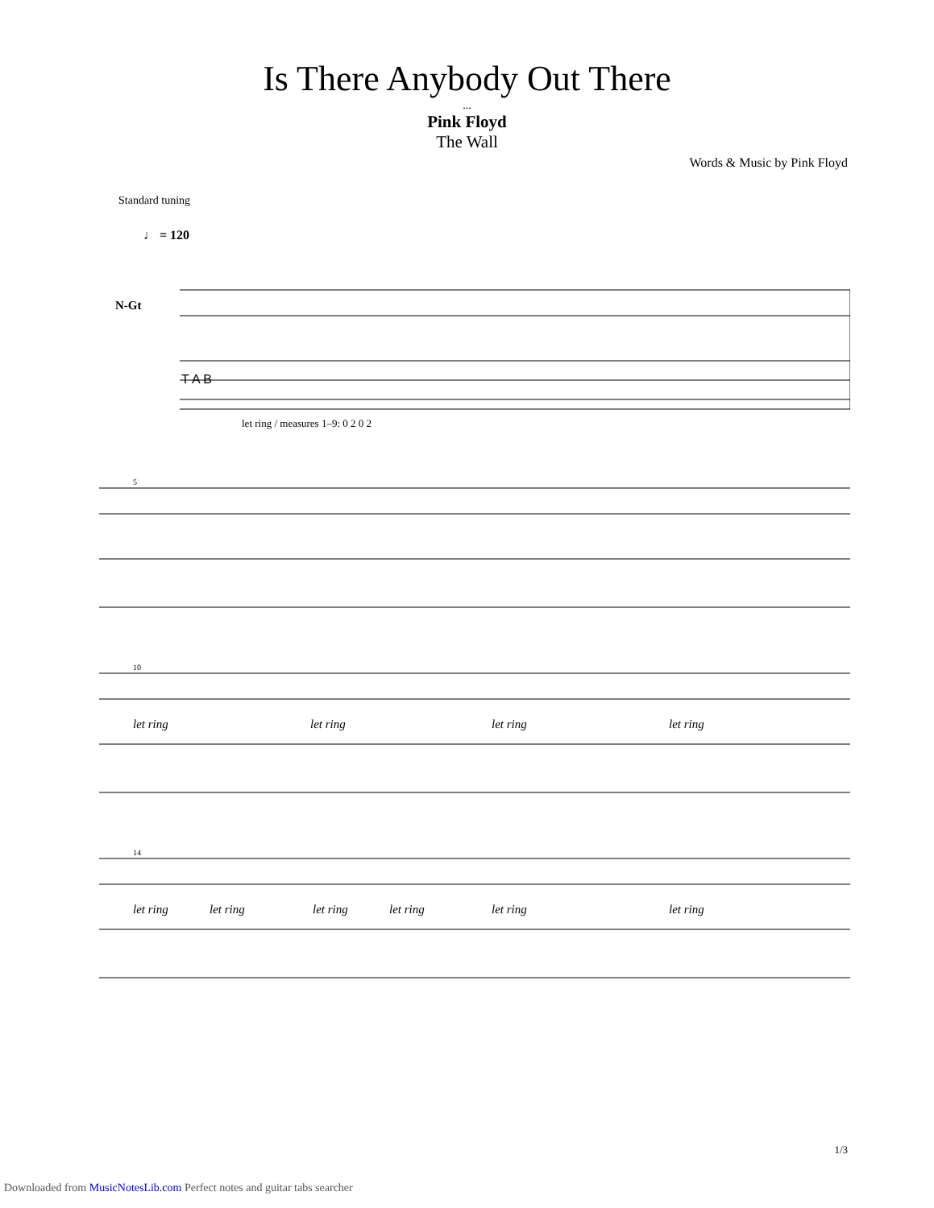Is There Anybody Out There
...
Pink Floyd
The Wall
Words & Music by Pink Floyd
Standard tuning
♩ = 120
N-Gt
T A B
let ring / measures 1–9: 0 2 0 2
5
10
let ring
let ring
let ring
let ring
14
let ring
let ring
let ring
let ring
let ring
let ring
1/3
Downloaded from MusicNotesLib.com Perfect notes and guitar tabs searcher